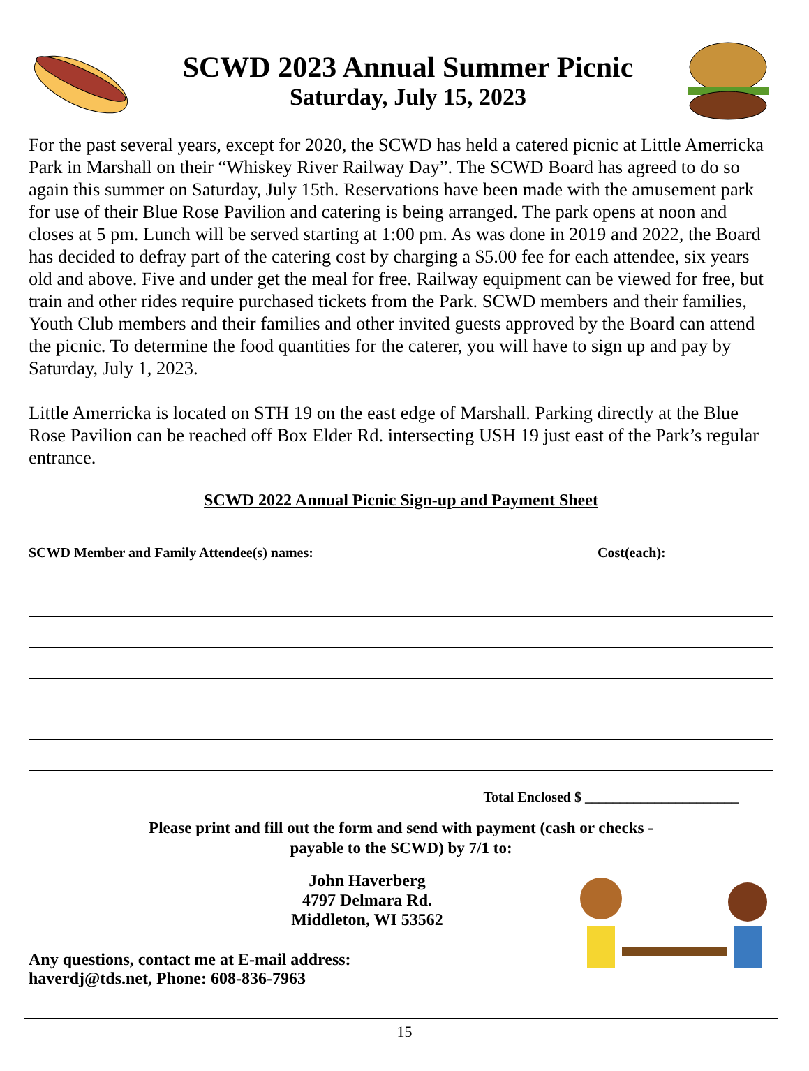SCWD 2023 Annual Summer Picnic
Saturday, July 15, 2023
For the past several years, except for 2020, the SCWD has held a catered picnic at Little Amerricka Park in Marshall on their “Whiskey River Railway Day”. The SCWD Board has agreed to do so again this summer on Saturday, July 15th. Reservations have been made with the amusement park for use of their Blue Rose Pavilion and catering is being arranged. The park opens at noon and closes at 5 pm. Lunch will be served starting at 1:00 pm. As was done in 2019 and 2022, the Board has decided to defray part of the catering cost by charging a $5.00 fee for each attendee, six years old and above. Five and under get the meal for free. Railway equipment can be viewed for free, but train and other rides require purchased tickets from the Park. SCWD members and their families, Youth Club members and their families and other invited guests approved by the Board can attend the picnic. To determine the food quantities for the caterer, you will have to sign up and pay by Saturday, July 1, 2023.
Little Amerricka is located on STH 19 on the east edge of Marshall. Parking directly at the Blue Rose Pavilion can be reached off Box Elder Rd. intersecting USH 19 just east of the Park’s regular entrance.
SCWD 2022 Annual Picnic Sign-up and Payment Sheet
SCWD Member and Family Attendee(s) names: Cost(each):
Total Enclosed $ ______________________
Please print and fill out the form and send with payment (cash or checks -
payable to the SCWD) by 7/1 to:
John Haverberg
4797 Delmara Rd.
Middleton, WI 53562
Any questions, contact me at E-mail address:
haverdj@tds.net, Phone: 608-836-7963
15